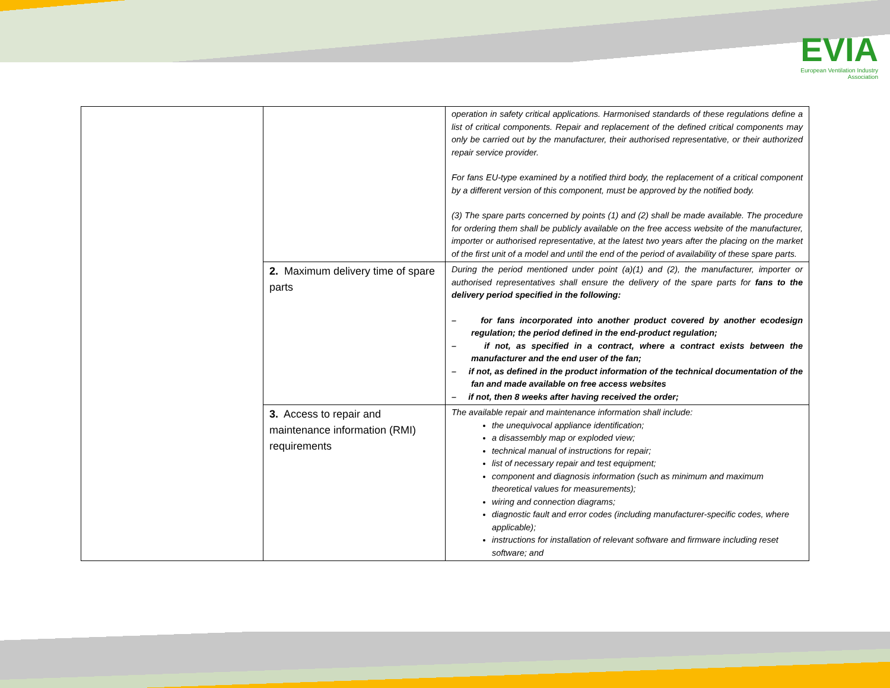EVIA
European Ventilation Industry
Association
| | | operation in safety critical applications. Harmonised standards of these regulations define a list of critical components. Repair and replacement of the defined critical components may only be carried out by the manufacturer, their authorised representative, or their authorized repair service provider. For fans EU-type examined by a notified third body, the replacement of a critical component by a different version of this component, must be approved by the notified body. (3) The spare parts concerned by points (1) and (2) shall be made available. The procedure for ordering them shall be publicly available on the free access website of the manufacturer, importer or authorised representative, at the latest two years after the placing on the market of the first unit of a model and until the end of the period of availability of these spare parts. |
| | 2. Maximum delivery time of spare parts | During the period mentioned under point (a)(1) and (2), the manufacturer, importer or authorised representatives shall ensure the delivery of the spare parts for fans to the delivery period specified in the following: – for fans incorporated into another product covered by another ecodesign regulation; the period defined in the end-product regulation; – if not, as specified in a contract, where a contract exists between the manufacturer and the end user of the fan; – if not, as defined in the product information of the technical documentation of the fan and made available on free access websites – if not, then 8 weeks after having received the order; |
| | 3. Access to repair and maintenance information (RMI) requirements | The available repair and maintenance information shall include: the unequivocal appliance identification; a disassembly map or exploded view; technical manual of instructions for repair; list of necessary repair and test equipment; component and diagnosis information (such as minimum and maximum theoretical values for measurements); wiring and connection diagrams; diagnostic fault and error codes (including manufacturer-specific codes, where applicable); instructions for installation of relevant software and firmware including reset software; and |